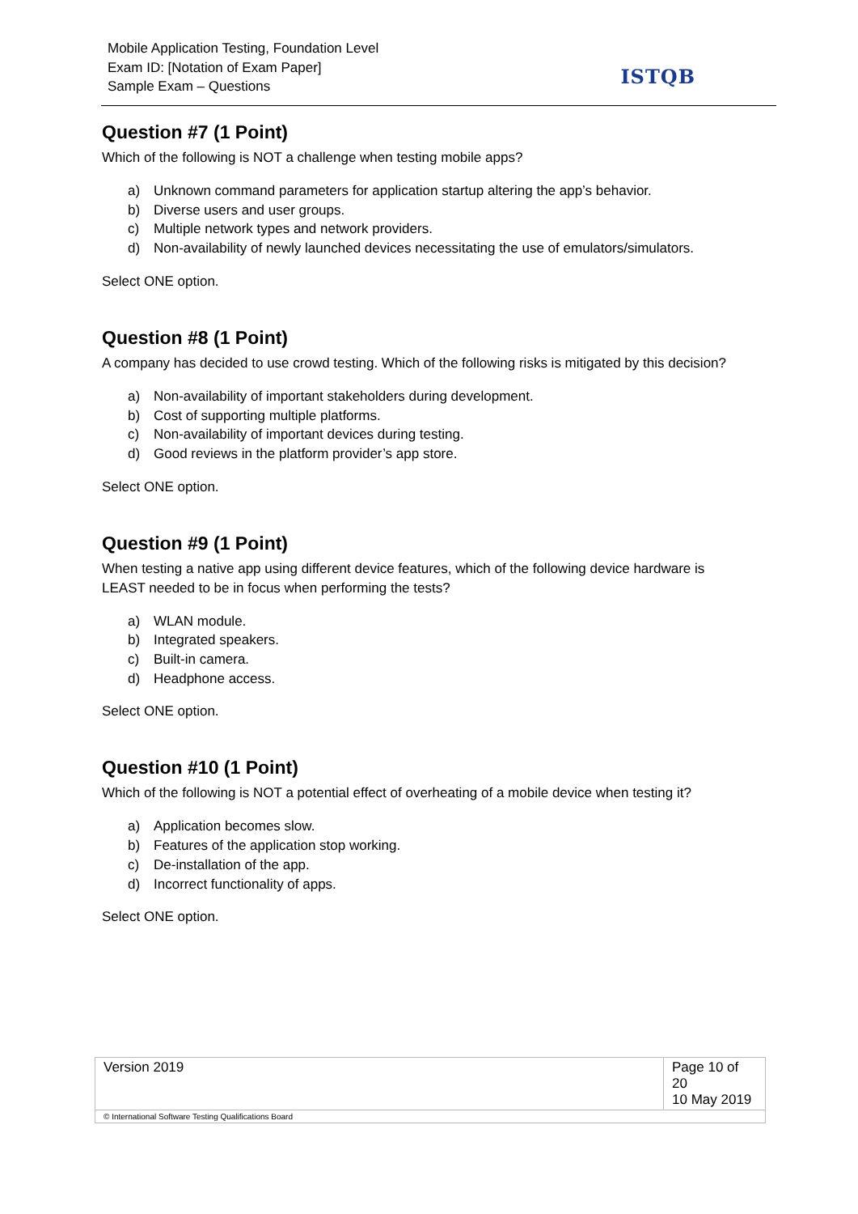Mobile Application Testing, Foundation Level
Exam ID: [Notation of Exam Paper]
Sample Exam – Questions
ISTQB
Question #7 (1 Point)
Which of the following is NOT a challenge when testing mobile apps?
a) Unknown command parameters for application startup altering the app’s behavior.
b) Diverse users and user groups.
c) Multiple network types and network providers.
d) Non-availability of newly launched devices necessitating the use of emulators/simulators.
Select ONE option.
Question #8 (1 Point)
A company has decided to use crowd testing. Which of the following risks is mitigated by this decision?
a) Non-availability of important stakeholders during development.
b) Cost of supporting multiple platforms.
c) Non-availability of important devices during testing.
d) Good reviews in the platform provider’s app store.
Select ONE option.
Question #9 (1 Point)
When testing a native app using different device features, which of the following device hardware is LEAST needed to be in focus when performing the tests?
a) WLAN module.
b) Integrated speakers.
c) Built-in camera.
d) Headphone access.
Select ONE option.
Question #10 (1 Point)
Which of the following is NOT a potential effect of overheating of a mobile device when testing it?
a) Application becomes slow.
b) Features of the application stop working.
c) De-installation of the app.
d) Incorrect functionality of apps.
Select ONE option.
| Version 2019 | Page 10 of 20 10 May 2019 |
| © International Software Testing Qualifications Board | |